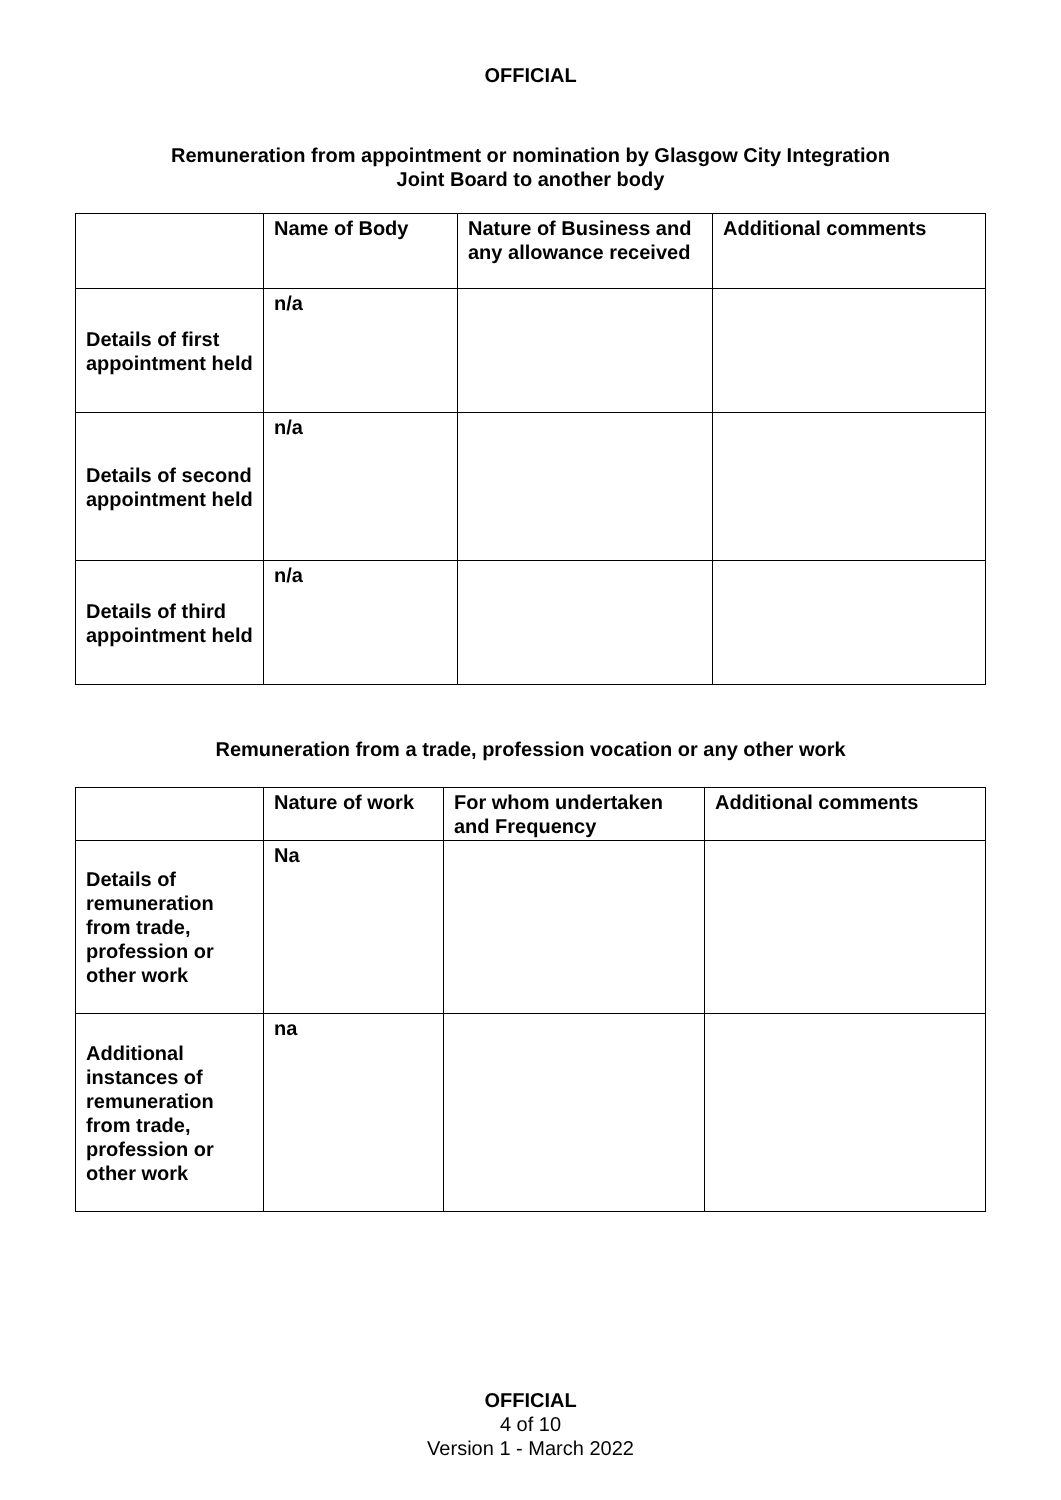OFFICIAL
Remuneration from appointment or nomination by Glasgow City Integration
Joint Board to another body
| | Name of Body | Nature of Business and any allowance received | Additional comments |
| --- | --- | --- | --- |
| Details of first appointment held | n/a | | |
| Details of second appointment held | n/a | | |
| Details of third appointment held | n/a | | |
Remuneration from a trade, profession vocation or any other work
| | Nature of work | For whom undertaken and Frequency | Additional comments |
| --- | --- | --- | --- |
| Details of remuneration from trade, profession or other work | Na | | |
| Additional instances of remuneration from trade, profession or other work | na | | |
OFFICIAL
4 of 10
Version 1 - March 2022